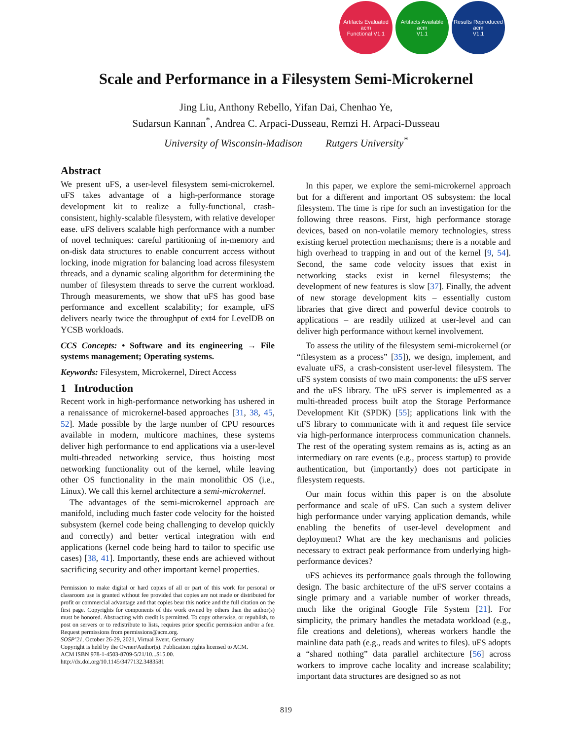Artifacts Evaluated
acm
Functional V1.1
Artifacts Available
acm
V1.1
Results Reproduced
acm
V1.1
Scale and Performance in a Filesystem Semi-Microkernel
Jing Liu, Anthony Rebello, Yifan Dai, Chenhao Ye,
Sudarsun Kannan<sup>*</sup>, Andrea C. Arpaci-Dusseau, Remzi H. Arpaci-Dusseau
University of Wisconsin-Madison Rutgers University<sup>*</sup>
Abstract
We present uFS, a user-level filesystem semi-microkernel. uFS takes advantage of a high-performance storage development kit to realize a fully-functional, crash-consistent, highly-scalable filesystem, with relative developer ease. uFS delivers scalable high performance with a number of novel techniques: careful partitioning of in-memory and on-disk data structures to enable concurrent access without locking, inode migration for balancing load across filesystem threads, and a dynamic scaling algorithm for determining the number of filesystem threads to serve the current workload. Through measurements, we show that uFS has good base performance and excellent scalability; for example, uFS delivers nearly twice the throughput of ext4 for LevelDB on YCSB workloads.
CCS Concepts: • Software and its engineering → File systems management; Operating systems.
Keywords: Filesystem, Microkernel, Direct Access
1 Introduction
Recent work in high-performance networking has ushered in a renaissance of microkernel-based approaches [31, 38, 45, 52]. Made possible by the large number of CPU resources available in modern, multicore machines, these systems deliver high performance to end applications via a user-level multi-threaded networking service, thus hoisting most networking functionality out of the kernel, while leaving other OS functionality in the main monolithic OS (i.e., Linux). We call this kernel architecture a semi-microkernel.
The advantages of the semi-microkernel approach are manifold, including much faster code velocity for the hoisted subsystem (kernel code being challenging to develop quickly and correctly) and better vertical integration with end applications (kernel code being hard to tailor to specific use cases) [38, 41]. Importantly, these ends are achieved without sacrificing security and other important kernel properties.
Permission to make digital or hard copies of all or part of this work for personal or classroom use is granted without fee provided that copies are not made or distributed for profit or commercial advantage and that copies bear this notice and the full citation on the first page. Copyrights for components of this work owned by others than the author(s) must be honored. Abstracting with credit is permitted. To copy otherwise, or republish, to post on servers or to redistribute to lists, requires prior specific permission and/or a fee. Request permissions from permissions@acm.org.
SOSP’21, October 26-29, 2021, Virtual Event, Germany
Copyright is held by the Owner/Author(s). Publication rights licensed to ACM.
ACM ISBN 978-1-4503-8709-5/21/10...$15.00.
http://dx.doi.org/10.1145/3477132.3483581
In this paper, we explore the semi-microkernel approach but for a different and important OS subsystem: the local filesystem. The time is ripe for such an investigation for the following three reasons. First, high performance storage devices, based on non-volatile memory technologies, stress existing kernel protection mechanisms; there is a notable and high overhead to trapping in and out of the kernel [9, 54]. Second, the same code velocity issues that exist in networking stacks exist in kernel filesystems; the development of new features is slow [37]. Finally, the advent of new storage development kits – essentially custom libraries that give direct and powerful device controls to applications – are readily utilized at user-level and can deliver high performance without kernel involvement.
To assess the utility of the filesystem semi-microkernel (or “filesystem as a process” [35]), we design, implement, and evaluate uFS, a crash-consistent user-level filesystem. The uFS system consists of two main components: the uFS server and the uFS library. The uFS server is implemented as a multi-threaded process built atop the Storage Performance Development Kit (SPDK) [55]; applications link with the uFS library to communicate with it and request file service via high-performance interprocess communication channels. The rest of the operating system remains as is, acting as an intermediary on rare events (e.g., process startup) to provide authentication, but (importantly) does not participate in filesystem requests.
Our main focus within this paper is on the absolute performance and scale of uFS. Can such a system deliver high performance under varying application demands, while enabling the benefits of user-level development and deployment? What are the key mechanisms and policies necessary to extract peak performance from underlying high-performance devices?
uFS achieves its performance goals through the following design. The basic architecture of the uFS server contains a single primary and a variable number of worker threads, much like the original Google File System [21]. For simplicity, the primary handles the metadata workload (e.g., file creations and deletions), whereas workers handle the mainline data path (e.g., reads and writes to files). uFS adopts a “shared nothing” data parallel architecture [56] across workers to improve cache locality and increase scalability; important data structures are designed so as not
819